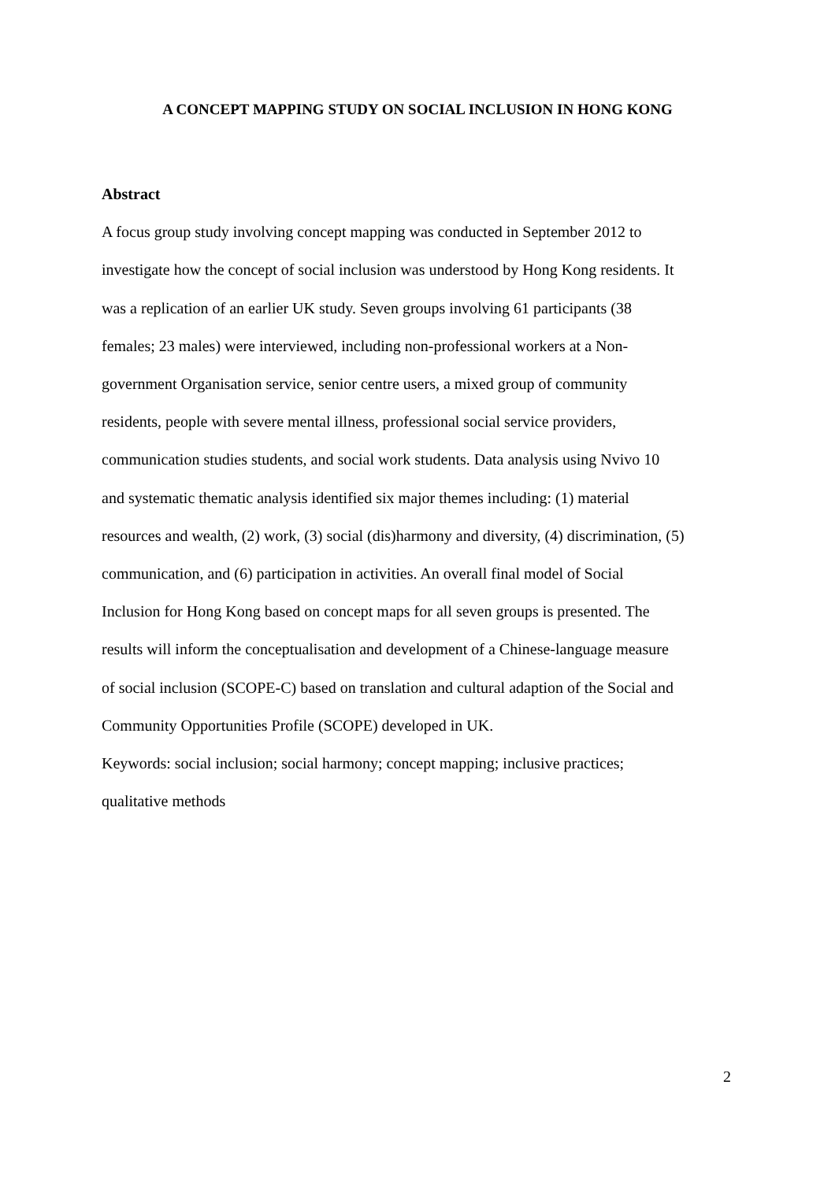A CONCEPT MAPPING STUDY ON SOCIAL INCLUSION IN HONG KONG
Abstract
A focus group study involving concept mapping was conducted in September 2012 to
investigate how the concept of social inclusion was understood by Hong Kong residents. It
was a replication of an earlier UK study. Seven groups involving 61 participants (38
females; 23 males) were interviewed, including non-professional workers at a Non-
government Organisation service, senior centre users, a mixed group of community
residents, people with severe mental illness, professional social service providers,
communication studies students, and social work students. Data analysis using Nvivo 10
and systematic thematic analysis identified six major themes including: (1) material
resources and wealth, (2) work, (3) social (dis)harmony and diversity, (4) discrimination, (5)
communication, and (6) participation in activities. An overall final model of Social
Inclusion for Hong Kong based on concept maps for all seven groups is presented. The
results will inform the conceptualisation and development of a Chinese-language measure
of social inclusion (SCOPE-C) based on translation and cultural adaption of the Social and
Community Opportunities Profile (SCOPE) developed in UK.
Keywords: social inclusion; social harmony; concept mapping; inclusive practices;
qualitative methods
2